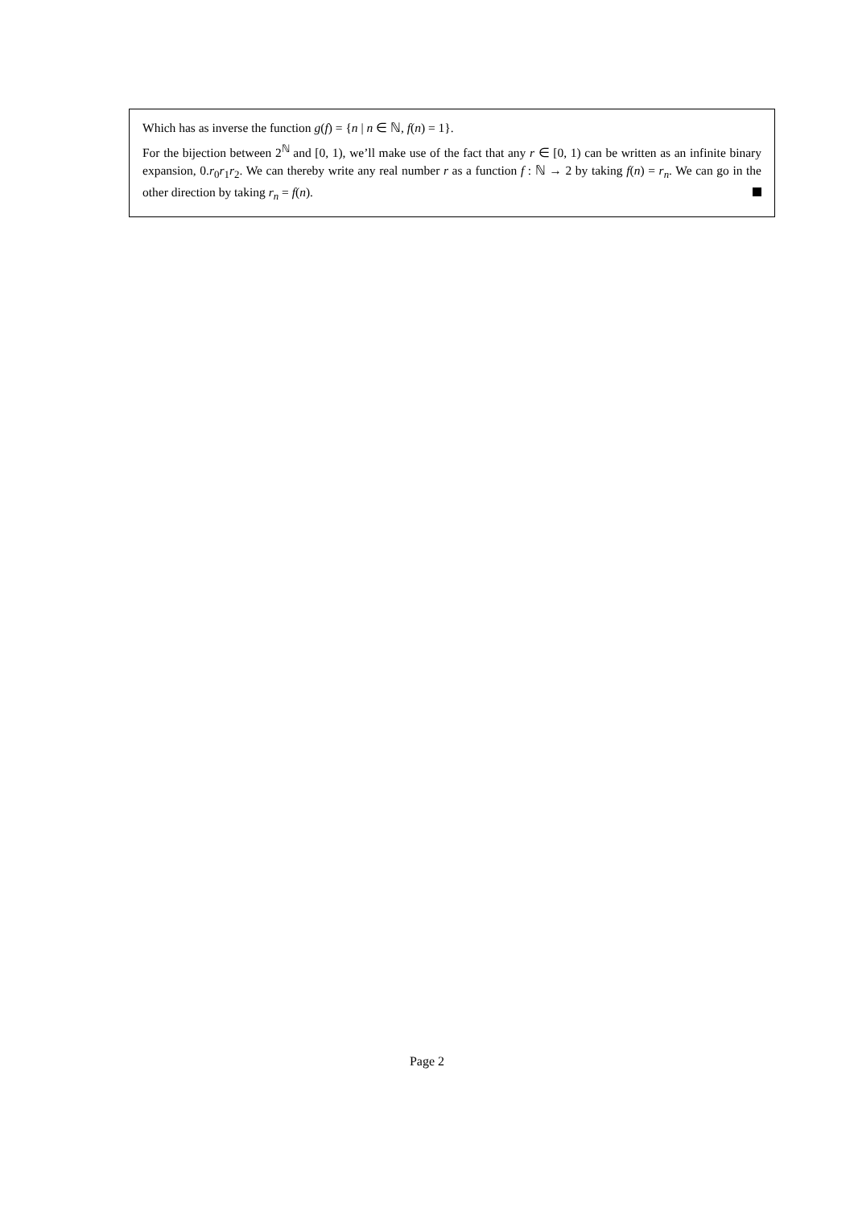Which has as inverse the function g(f) = {n | n ∈ ℕ, f(n) = 1}.
For the bijection between 2<sup>ℕ</sup> and [0, 1), we’ll make use of the fact that any r ∈ [0, 1) can be written as an infinite binary expansion, 0.r<sub>0</sub>r<sub>1</sub>r<sub>2</sub>. We can thereby write any real number r as a function f : ℕ → 2 by taking f(n) = r<sub>n</sub>. We can go in the other direction by taking r<sub>n</sub> = f(n).
Page 2